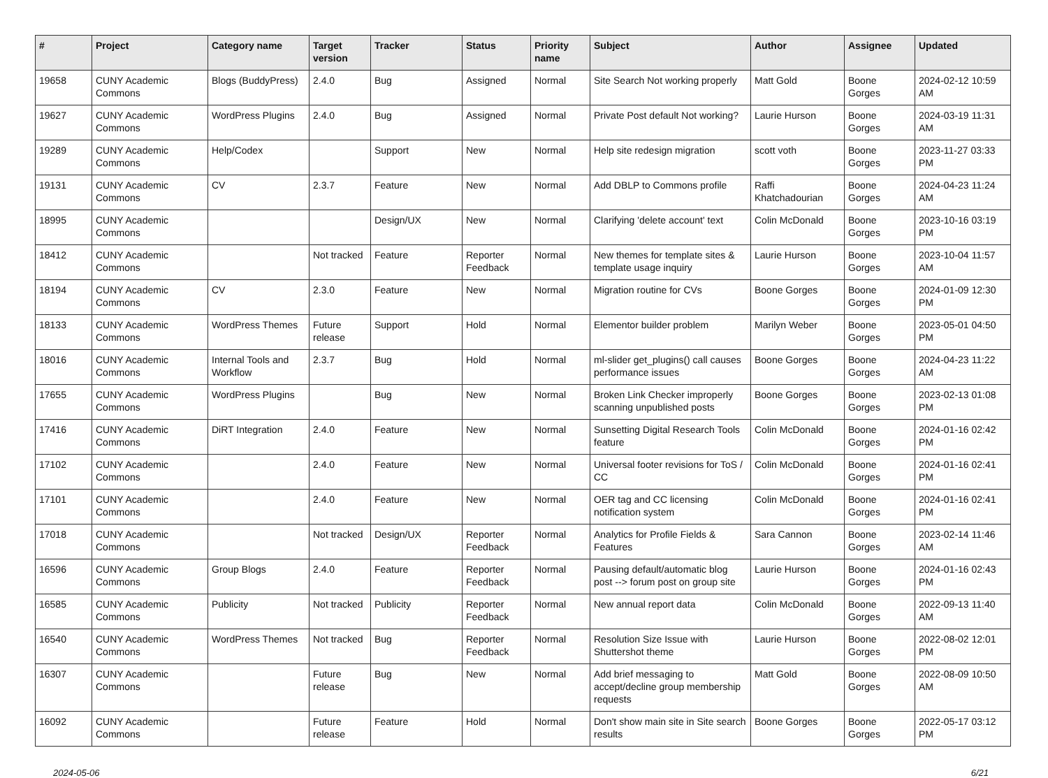| # | Project | Category name | Target version | Tracker | Status | Priority name | Subject | Author | Assignee | Updated |
| --- | --- | --- | --- | --- | --- | --- | --- | --- | --- | --- |
| 19658 | CUNY Academic Commons | Blogs (BuddyPress) | 2.4.0 | Bug | Assigned | Normal | Site Search Not working properly | Matt Gold | Boone Gorges | 2024-02-12 10:59 AM |
| 19627 | CUNY Academic Commons | WordPress Plugins | 2.4.0 | Bug | Assigned | Normal | Private Post default Not working? | Laurie Hurson | Boone Gorges | 2024-03-19 11:31 AM |
| 19289 | CUNY Academic Commons | Help/Codex | | Support | New | Normal | Help site redesign migration | scott voth | Boone Gorges | 2023-11-27 03:33 PM |
| 19131 | CUNY Academic Commons | CV | 2.3.7 | Feature | New | Normal | Add DBLP to Commons profile | Raffi Khatchadourian | Boone Gorges | 2024-04-23 11:24 AM |
| 18995 | CUNY Academic Commons | | | Design/UX | New | Normal | Clarifying 'delete account' text | Colin McDonald | Boone Gorges | 2023-10-16 03:19 PM |
| 18412 | CUNY Academic Commons | | Not tracked | Feature | Reporter Feedback | Normal | New themes for template sites & template usage inquiry | Laurie Hurson | Boone Gorges | 2023-10-04 11:57 AM |
| 18194 | CUNY Academic Commons | CV | 2.3.0 | Feature | New | Normal | Migration routine for CVs | Boone Gorges | Boone Gorges | 2024-01-09 12:30 PM |
| 18133 | CUNY Academic Commons | WordPress Themes | Future release | Support | Hold | Normal | Elementor builder problem | Marilyn Weber | Boone Gorges | 2023-05-01 04:50 PM |
| 18016 | CUNY Academic Commons | Internal Tools and Workflow | 2.3.7 | Bug | Hold | Normal | ml-slider get_plugins() call causes performance issues | Boone Gorges | Boone Gorges | 2024-04-23 11:22 AM |
| 17655 | CUNY Academic Commons | WordPress Plugins | | Bug | New | Normal | Broken Link Checker improperly scanning unpublished posts | Boone Gorges | Boone Gorges | 2023-02-13 01:08 PM |
| 17416 | CUNY Academic Commons | DiRT Integration | 2.4.0 | Feature | New | Normal | Sunsetting Digital Research Tools feature | Colin McDonald | Boone Gorges | 2024-01-16 02:42 PM |
| 17102 | CUNY Academic Commons | | 2.4.0 | Feature | New | Normal | Universal footer revisions for ToS / CC | Colin McDonald | Boone Gorges | 2024-01-16 02:41 PM |
| 17101 | CUNY Academic Commons | | 2.4.0 | Feature | New | Normal | OER tag and CC licensing notification system | Colin McDonald | Boone Gorges | 2024-01-16 02:41 PM |
| 17018 | CUNY Academic Commons | | Not tracked | Design/UX | Reporter Feedback | Normal | Analytics for Profile Fields & Features | Sara Cannon | Boone Gorges | 2023-02-14 11:46 AM |
| 16596 | CUNY Academic Commons | Group Blogs | 2.4.0 | Feature | Reporter Feedback | Normal | Pausing default/automatic blog post --> forum post on group site | Laurie Hurson | Boone Gorges | 2024-01-16 02:43 PM |
| 16585 | CUNY Academic Commons | Publicity | Not tracked | Publicity | Reporter Feedback | Normal | New annual report data | Colin McDonald | Boone Gorges | 2022-09-13 11:40 AM |
| 16540 | CUNY Academic Commons | WordPress Themes | Not tracked | Bug | Reporter Feedback | Normal | Resolution Size Issue with Shuttershot theme | Laurie Hurson | Boone Gorges | 2022-08-02 12:01 PM |
| 16307 | CUNY Academic Commons | | Future release | Bug | New | Normal | Add brief messaging to accept/decline group membership requests | Matt Gold | Boone Gorges | 2022-08-09 10:50 AM |
| 16092 | CUNY Academic Commons | | Future release | Feature | Hold | Normal | Don't show main site in Site search results | Boone Gorges | Boone Gorges | 2022-05-17 03:12 PM |
2024-05-06 6/21